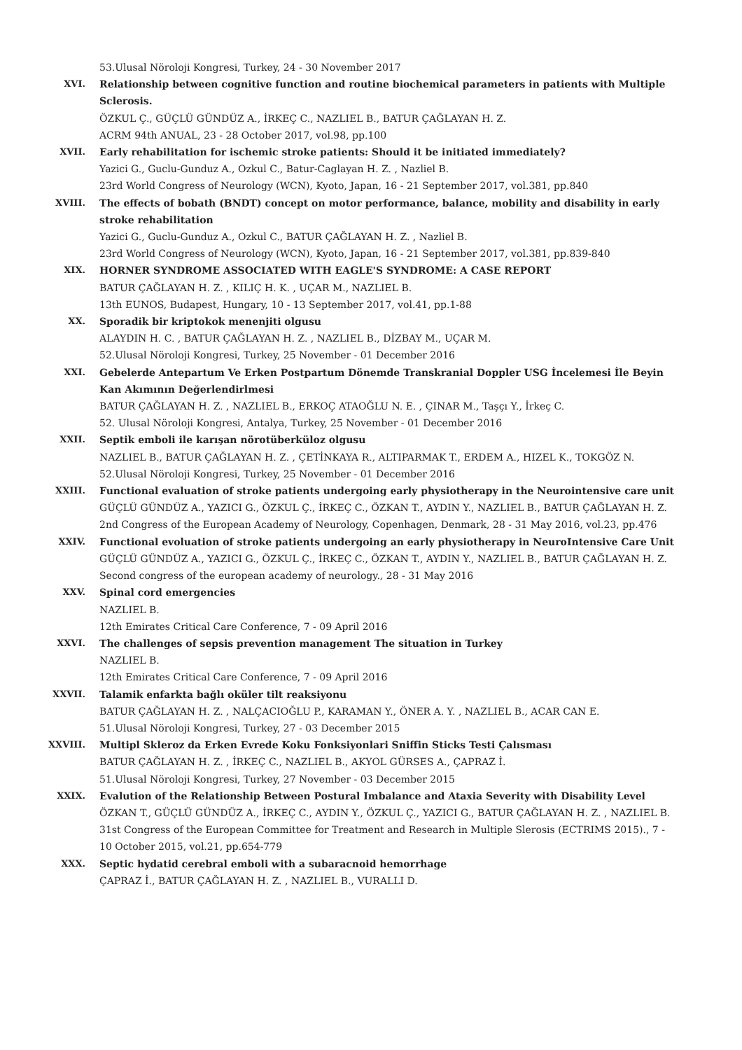53.Ulusal Nöroloji Kongresi, Turkey, 24 - 30 November 2017
XVI. Relationship between cognitive function and routine biochemical parameters in patients with Multiple Sclerosis.
ÖZKUL Ç., GÜÇLÜ GÜNDÜZ A., İRKEÇ C., NAZLIEL B., BATUR ÇAĞLAYAN H. Z.
ACRM 94th ANUAL, 23 - 28 October 2017, vol.98, pp.100
XVII. Early rehabilitation for ischemic stroke patients: Should it be initiated immediately?
Yazici G., Guclu-Gunduz A., Ozkul C., Batur-Caglayan H. Z. , Nazliel B.
23rd World Congress of Neurology (WCN), Kyoto, Japan, 16 - 21 September 2017, vol.381, pp.840
XVIII. The effects of bobath (BNDT) concept on motor performance, balance, mobility and disability in early stroke rehabilitation
Yazici G., Guclu-Gunduz A., Ozkul C., BATUR ÇAĞLAYAN H. Z. , Nazliel B.
23rd World Congress of Neurology (WCN), Kyoto, Japan, 16 - 21 September 2017, vol.381, pp.839-840
XIX. HORNER SYNDROME ASSOCIATED WITH EAGLE'S SYNDROME: A CASE REPORT
BATUR ÇAĞLAYAN H. Z. , KILIÇ H. K. , UÇAR M., NAZLIEL B.
13th EUNOS, Budapest, Hungary, 10 - 13 September 2017, vol.41, pp.1-88
XX. Sporadik bir kriptokok menenjiti olgusu
ALAYDIN H. C. , BATUR ÇAĞLAYAN H. Z. , NAZLIEL B., DİZBAY M., UÇAR M.
52.Ulusal Nöroloji Kongresi, Turkey, 25 November - 01 December 2016
XXI. Gebelerde Antepartum Ve Erken Postpartum Dönemde Transkranial Doppler USG İncelemesi İle Beyin Kan Akımının Değerlendirlmesi
BATUR ÇAĞLAYAN H. Z. , NAZLIEL B., ERKOÇ ATAOĞLU N. E. , ÇINAR M., Taşçı Y., İrkeç C.
52. Ulusal Nöroloji Kongresi, Antalya, Turkey, 25 November - 01 December 2016
XXII. Septik emboli ile karışan nörotüberküloz olgusu
NAZLIEL B., BATUR ÇAĞLAYAN H. Z. , ÇETİNKAYA R., ALTIPARMAK T., ERDEM A., HIZEL K., TOKGÖZ N.
52.Ulusal Nöroloji Kongresi, Turkey, 25 November - 01 December 2016
XXIII. Functional evaluation of stroke patients undergoing early physiotherapy in the Neurointensive care unit
GÜÇLÜ GÜNDÜZ A., YAZICI G., ÖZKUL Ç., İRKEÇ C., ÖZKAN T., AYDIN Y., NAZLIEL B., BATUR ÇAĞLAYAN H. Z.
2nd Congress of the European Academy of Neurology, Copenhagen, Denmark, 28 - 31 May 2016, vol.23, pp.476
XXIV. Functional evoluation of stroke patients undergoing an early physiotherapy in NeuroIntensive Care Unit
GÜÇLÜ GÜNDÜZ A., YAZICI G., ÖZKUL Ç., İRKEÇ C., ÖZKAN T., AYDIN Y., NAZLIEL B., BATUR ÇAĞLAYAN H. Z.
Second congress of the european academy of neurology., 28 - 31 May 2016
XXV. Spinal cord emergencies
NAZLIEL B.
12th Emirates Critical Care Conference, 7 - 09 April 2016
XXVI. The challenges of sepsis prevention management The situation in Turkey
NAZLIEL B.
12th Emirates Critical Care Conference, 7 - 09 April 2016
XXVII. Talamik enfarkta bağlı oküler tilt reaksiyonu
BATUR ÇAĞLAYAN H. Z. , NALÇACIOĞLU P., KARAMAN Y., ÖNER A. Y. , NAZLIEL B., ACAR CAN E.
51.Ulusal Nöroloji Kongresi, Turkey, 27 - 03 December 2015
XXVIII. Multipl Skleroz da Erken Evrede Koku Fonksiyonlari Sniffin Sticks Testi Çalısması
BATUR ÇAĞLAYAN H. Z. , İRKEÇ C., NAZLIEL B., AKYOL GÜRSES A., ÇAPRAZ İ.
51.Ulusal Nöroloji Kongresi, Turkey, 27 November - 03 December 2015
XXIX. Evalution of the Relationship Between Postural Imbalance and Ataxia Severity with Disability Level
ÖZKAN T., GÜÇLÜ GÜNDÜZ A., İRKEÇ C., AYDIN Y., ÖZKUL Ç., YAZICI G., BATUR ÇAĞLAYAN H. Z. , NAZLIEL B.
31st Congress of the European Committee for Treatment and Research in Multiple Slerosis (ECTRIMS 2015)., 7 - 10 October 2015, vol.21, pp.654-779
XXX. Septic hydatid cerebral emboli with a subaracnoid hemorrhage
ÇAPRAZ İ., BATUR ÇAĞLAYAN H. Z. , NAZLIEL B., VURALLI D.